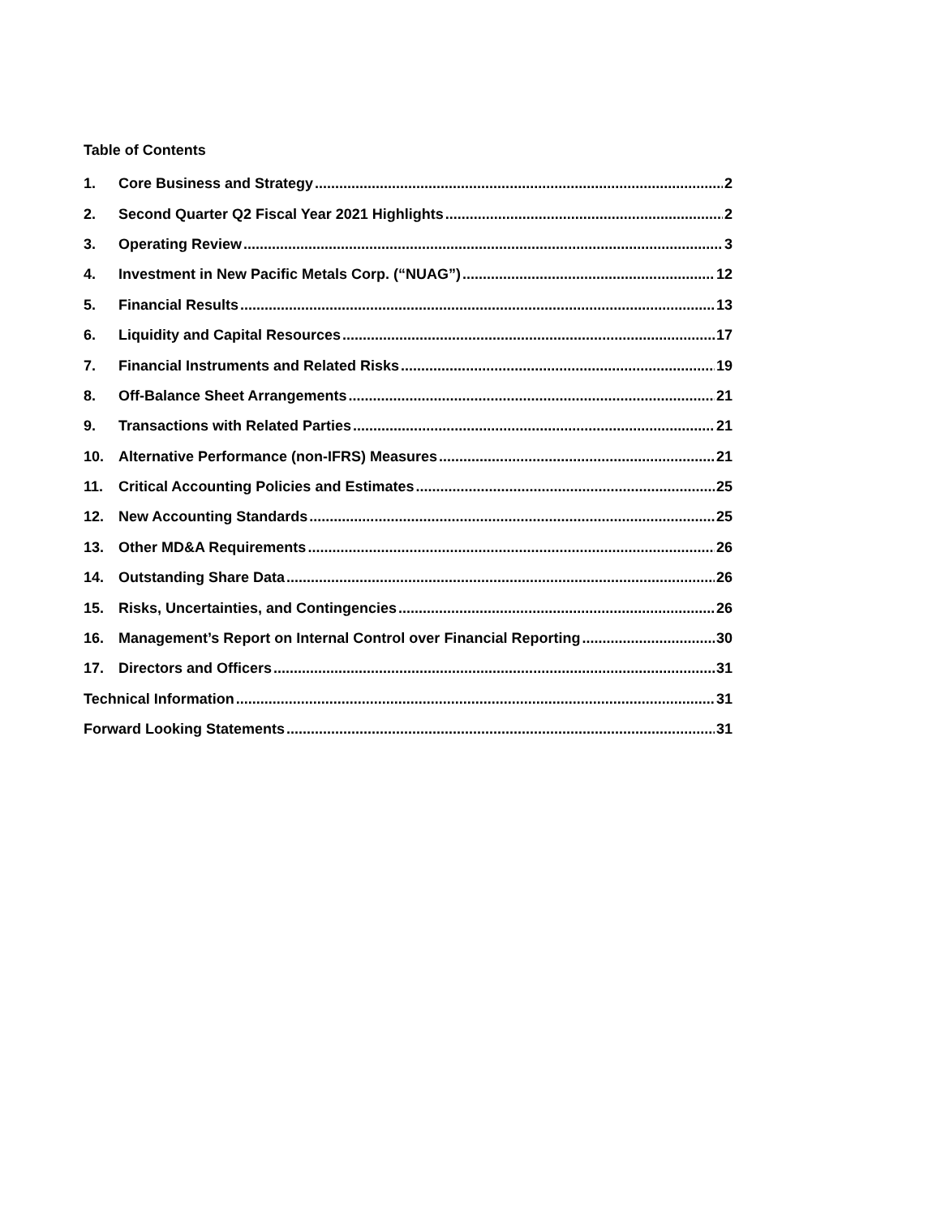Table of Contents
1. Core Business and Strategy 2
2. Second Quarter Q2 Fiscal Year 2021 Highlights 2
3. Operating Review 3
4. Investment in New Pacific Metals Corp. (“NUAG”) 12
5. Financial Results 13
6. Liquidity and Capital Resources 17
7. Financial Instruments and Related Risks 19
8. Off-Balance Sheet Arrangements 21
9. Transactions with Related Parties 21
10. Alternative Performance (non-IFRS) Measures 21
11. Critical Accounting Policies and Estimates 25
12. New Accounting Standards 25
13. Other MD&A Requirements 26
14. Outstanding Share Data 26
15. Risks, Uncertainties, and Contingencies 26
16. Management’s Report on Internal Control over Financial Reporting 30
17. Directors and Officers 31
Technical Information 31
Forward Looking Statements 31